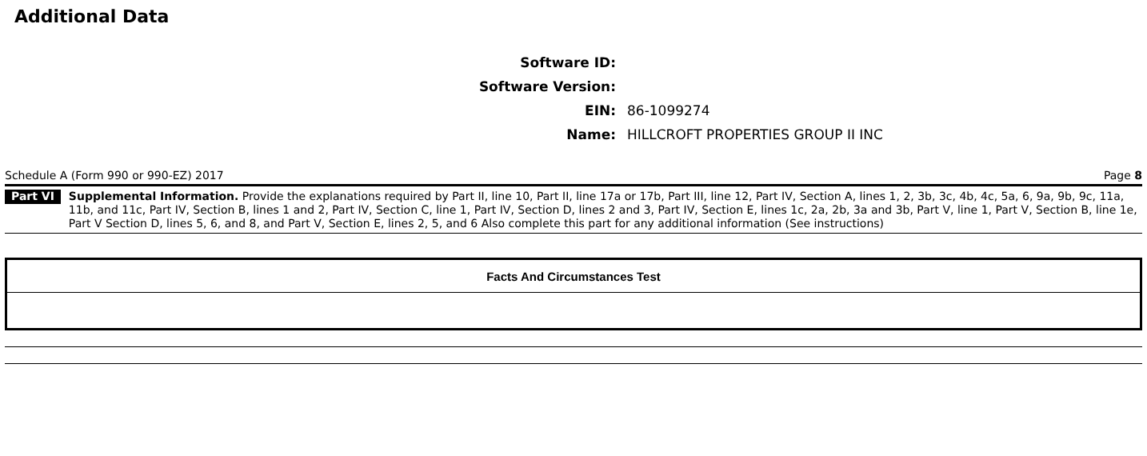Additional Data
Software ID:
Software Version:
EIN: 86-1099274
Name:
HILLCROFT PROPERTIES GROUP II INC
Schedule A (Form 990 or 990-EZ) 2017 Page 8
Part VI
Supplemental Information. Provide the explanations required by Part II, line 10, Part II, line 17a or 17b, Part III, line 12, Part IV, Section A, lines 1, 2, 3b, 3c, 4b, 4c, 5a, 6, 9a, 9b, 9c, 11a, 11b, and 11c, Part IV, Section B, lines 1 and 2, Part IV, Section C, line 1, Part IV, Section D, lines 2 and 3, Part IV, Section E, lines 1c, 2a, 2b, 3a and 3b, Part V, line 1, Part V, Section B, line 1e, Part V Section D, lines 5, 6, and 8, and Part V, Section E, lines 2, 5, and 6 Also complete this part for any additional information (See instructions)
| Facts And Circumstances Test |
| --- |